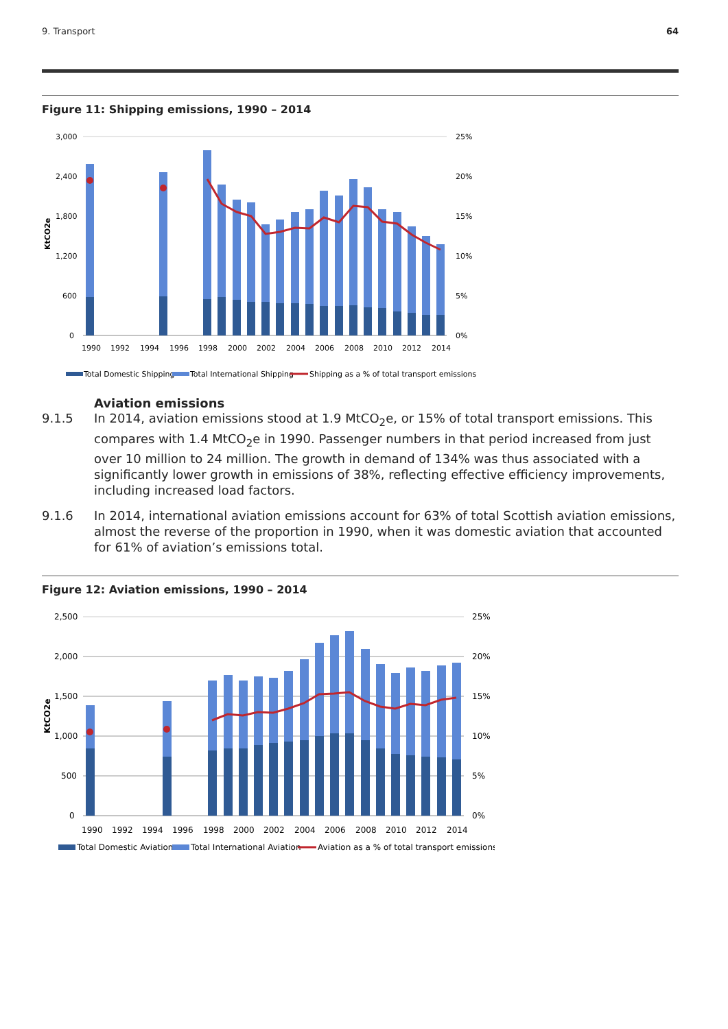9. Transport 64
Figure 11: Shipping emissions, 1990 – 2014
3,000
2,400
1,800
1,200
600
0
25%
20%
15%
10%
5%
0%
KtCO2e
1990
1992
1994
1996
1998
2000
2002
2004
2006
2008
2010
2012
2014
Total Domestic Shipping
Total International Shipping
Shipping as a % of total transport emissions
Aviation emissions
9.1.5 In 2014, aviation emissions stood at 1.9 MtCO<sub>2</sub>e, or 15% of total transport emissions. This compares with 1.4 MtCO<sub>2</sub>e in 1990. Passenger numbers in that period increased from just over 10 million to 24 million. The growth in demand of 134% was thus associated with a significantly lower growth in emissions of 38%, reflecting effective efficiency improvements, including increased load factors.
9.1.6 In 2014, international aviation emissions account for 63% of total Scottish aviation emissions, almost the reverse of the proportion in 1990, when it was domestic aviation that accounted for 61% of aviation’s emissions total.
Figure 12: Aviation emissions, 1990 – 2014
2,500
2,000
1,500
1,000
500
0
25%
20%
15%
10%
5%
0%
KtCO2e
1990
1992
1994
1996
1998
2000
2002
2004
2006
2008
2010
2012
2014
Total Domestic Aviation
Total International Aviation
Aviation as a % of total transport emissions